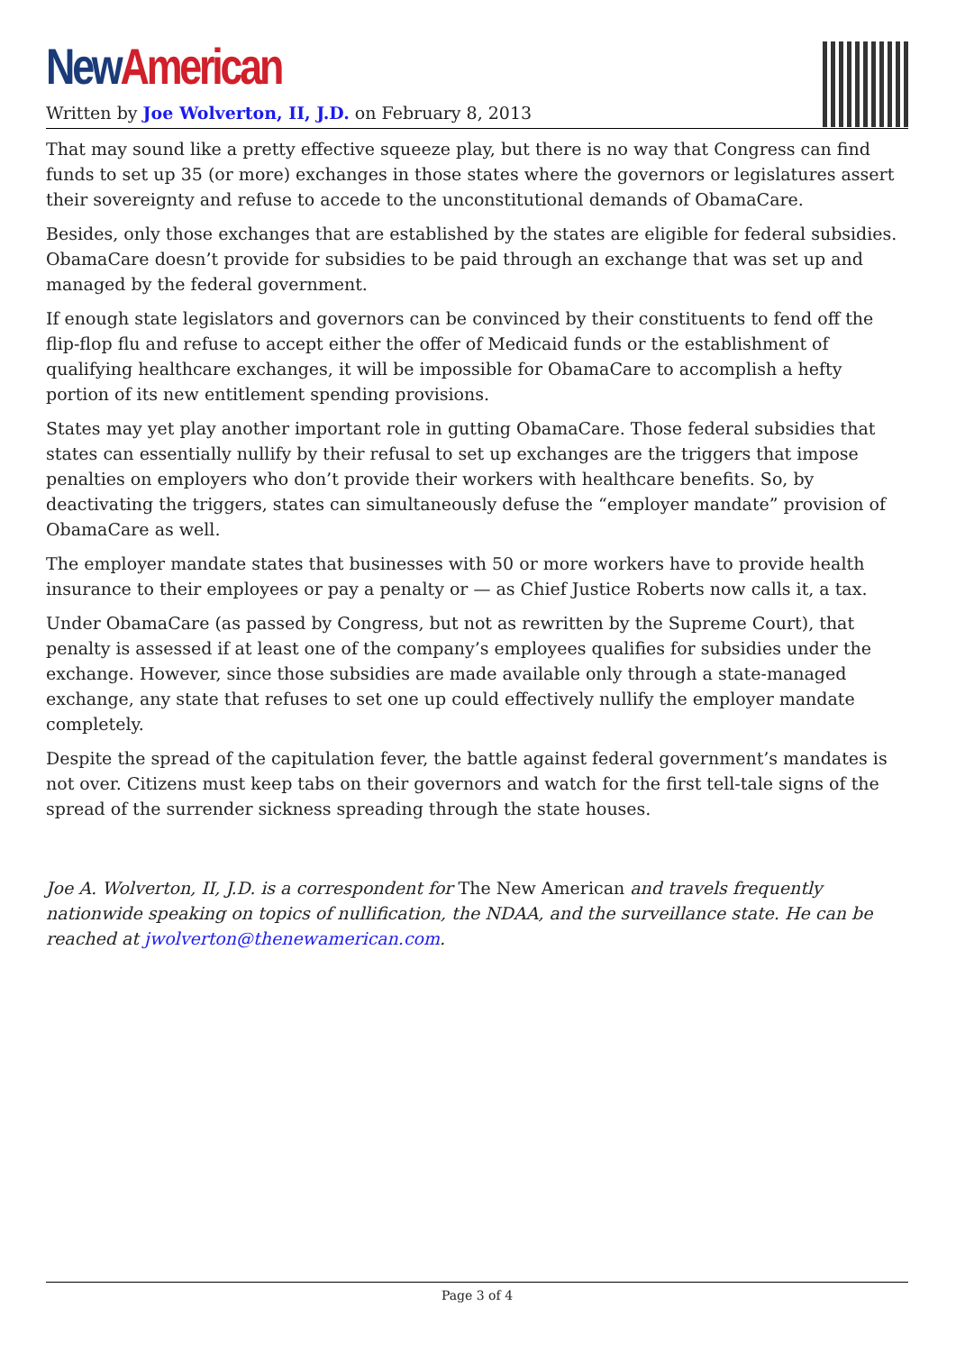New American
Written by Joe Wolverton, II, J.D. on February 8, 2013
That may sound like a pretty effective squeeze play, but there is no way that Congress can find funds to set up 35 (or more) exchanges in those states where the governors or legislatures assert their sovereignty and refuse to accede to the unconstitutional demands of ObamaCare.
Besides, only those exchanges that are established by the states are eligible for federal subsidies. ObamaCare doesn’t provide for subsidies to be paid through an exchange that was set up and managed by the federal government.
If enough state legislators and governors can be convinced by their constituents to fend off the flip-flop flu and refuse to accept either the offer of Medicaid funds or the establishment of qualifying healthcare exchanges, it will be impossible for ObamaCare to accomplish a hefty portion of its new entitlement spending provisions.
States may yet play another important role in gutting ObamaCare. Those federal subsidies that states can essentially nullify by their refusal to set up exchanges are the triggers that impose penalties on employers who don’t provide their workers with healthcare benefits. So, by deactivating the triggers, states can simultaneously defuse the “employer mandate” provision of ObamaCare as well.
The employer mandate states that businesses with 50 or more workers have to provide health insurance to their employees or pay a penalty or — as Chief Justice Roberts now calls it, a tax.
Under ObamaCare (as passed by Congress, but not as rewritten by the Supreme Court), that penalty is assessed if at least one of the company’s employees qualifies for subsidies under the exchange. However, since those subsidies are made available only through a state-managed exchange, any state that refuses to set one up could effectively nullify the employer mandate completely.
Despite the spread of the capitulation fever, the battle against federal government’s mandates is not over. Citizens must keep tabs on their governors and watch for the first tell-tale signs of the spread of the surrender sickness spreading through the state houses.
Joe A. Wolverton, II, J.D. is a correspondent for The New American and travels frequently nationwide speaking on topics of nullification, the NDAA, and the surveillance state. He can be reached at jwolverton@thenewamerican.com.
Page 3 of 4